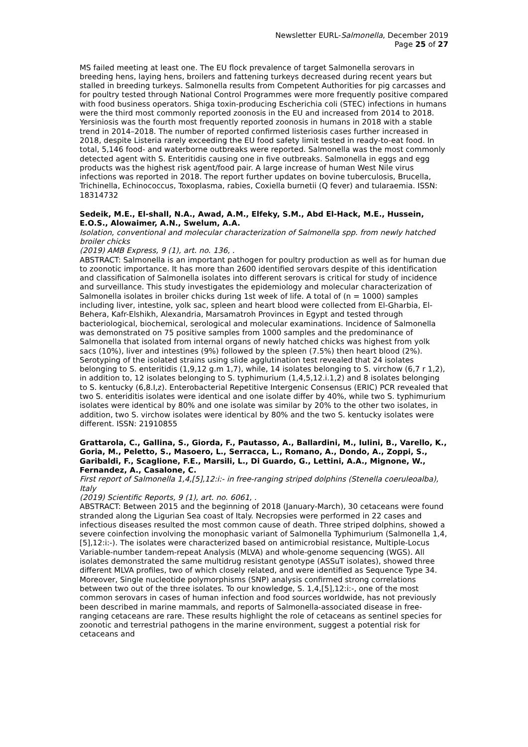Newsletter EURL-Salmonella, December 2019
Page 25 of 27
MS failed meeting at least one. The EU flock prevalence of target Salmonella serovars in breeding hens, laying hens, broilers and fattening turkeys decreased during recent years but stalled in breeding turkeys. Salmonella results from Competent Authorities for pig carcasses and for poultry tested through National Control Programmes were more frequently positive compared with food business operators. Shiga toxin-producing Escherichia coli (STEC) infections in humans were the third most commonly reported zoonosis in the EU and increased from 2014 to 2018. Yersiniosis was the fourth most frequently reported zoonosis in humans in 2018 with a stable trend in 2014–2018. The number of reported confirmed listeriosis cases further increased in 2018, despite Listeria rarely exceeding the EU food safety limit tested in ready-to-eat food. In total, 5,146 food- and waterborne outbreaks were reported. Salmonella was the most commonly detected agent with S. Enteritidis causing one in five outbreaks. Salmonella in eggs and egg products was the highest risk agent/food pair. A large increase of human West Nile virus infections was reported in 2018. The report further updates on bovine tuberculosis, Brucella, Trichinella, Echinococcus, Toxoplasma, rabies, Coxiella burnetii (Q fever) and tularaemia. ISSN: 18314732
Sedeik, M.E., El-shall, N.A., Awad, A.M., Elfeky, S.M., Abd El-Hack, M.E., Hussein, E.O.S., Alowaimer, A.N., Swelum, A.A.
Isolation, conventional and molecular characterization of Salmonella spp. from newly hatched broiler chicks
(2019) AMB Express, 9 (1), art. no. 136, .
ABSTRACT: Salmonella is an important pathogen for poultry production as well as for human due to zoonotic importance. It has more than 2600 identified serovars despite of this identification and classification of Salmonella isolates into different serovars is critical for study of incidence and surveillance. This study investigates the epidemiology and molecular characterization of Salmonella isolates in broiler chicks during 1st week of life. A total of (n = 1000) samples including liver, intestine, yolk sac, spleen and heart blood were collected from El-Gharbia, El-Behera, Kafr-Elshikh, Alexandria, Marsamatroh Provinces in Egypt and tested through bacteriological, biochemical, serological and molecular examinations. Incidence of Salmonella was demonstrated on 75 positive samples from 1000 samples and the predominance of Salmonella that isolated from internal organs of newly hatched chicks was highest from yolk sacs (10%), liver and intestines (9%) followed by the spleen (7.5%) then heart blood (2%). Serotyping of the isolated strains using slide agglutination test revealed that 24 isolates belonging to S. enteritidis (1,9,12 g.m 1,7), while, 14 isolates belonging to S. virchow (6,7 r 1,2), in addition to, 12 isolates belonging to S. typhimurium (1,4,5,12.i.1,2) and 8 isolates belonging to S. kentucky (6,8.I,z). Enterobacterial Repetitive Intergenic Consensus (ERIC) PCR revealed that two S. enteriditis isolates were identical and one isolate differ by 40%, while two S. typhimurium isolates were identical by 80% and one isolate was similar by 20% to the other two isolates, in addition, two S. virchow isolates were identical by 80% and the two S. kentucky isolates were different. ISSN: 21910855
Grattarola, C., Gallina, S., Giorda, F., Pautasso, A., Ballardini, M., Iulini, B., Varello, K., Goria, M., Peletto, S., Masoero, L., Serracca, L., Romano, A., Dondo, A., Zoppi, S., Garibaldi, F., Scaglione, F.E., Marsili, L., Di Guardo, G., Lettini, A.A., Mignone, W., Fernandez, A., Casalone, C.
First report of Salmonella 1,4,[5],12:i:- in free-ranging striped dolphins (Stenella coeruleoalba), Italy
(2019) Scientific Reports, 9 (1), art. no. 6061, .
ABSTRACT: Between 2015 and the beginning of 2018 (January-March), 30 cetaceans were found stranded along the Ligurian Sea coast of Italy. Necropsies were performed in 22 cases and infectious diseases resulted the most common cause of death. Three striped dolphins, showed a severe coinfection involving the monophasic variant of Salmonella Typhimurium (Salmonella 1,4,[5],12:i:-). The isolates were characterized based on antimicrobial resistance, Multiple-Locus Variable-number tandem-repeat Analysis (MLVA) and whole-genome sequencing (WGS). All isolates demonstrated the same multidrug resistant genotype (ASSuT isolates), showed three different MLVA profiles, two of which closely related, and were identified as Sequence Type 34. Moreover, Single nucleotide polymorphisms (SNP) analysis confirmed strong correlations between two out of the three isolates. To our knowledge, S. 1,4,[5],12:i:-, one of the most common serovars in cases of human infection and food sources worldwide, has not previously been described in marine mammals, and reports of Salmonella-associated disease in free-ranging cetaceans are rare. These results highlight the role of cetaceans as sentinel species for zoonotic and terrestrial pathogens in the marine environment, suggest a potential risk for cetaceans and